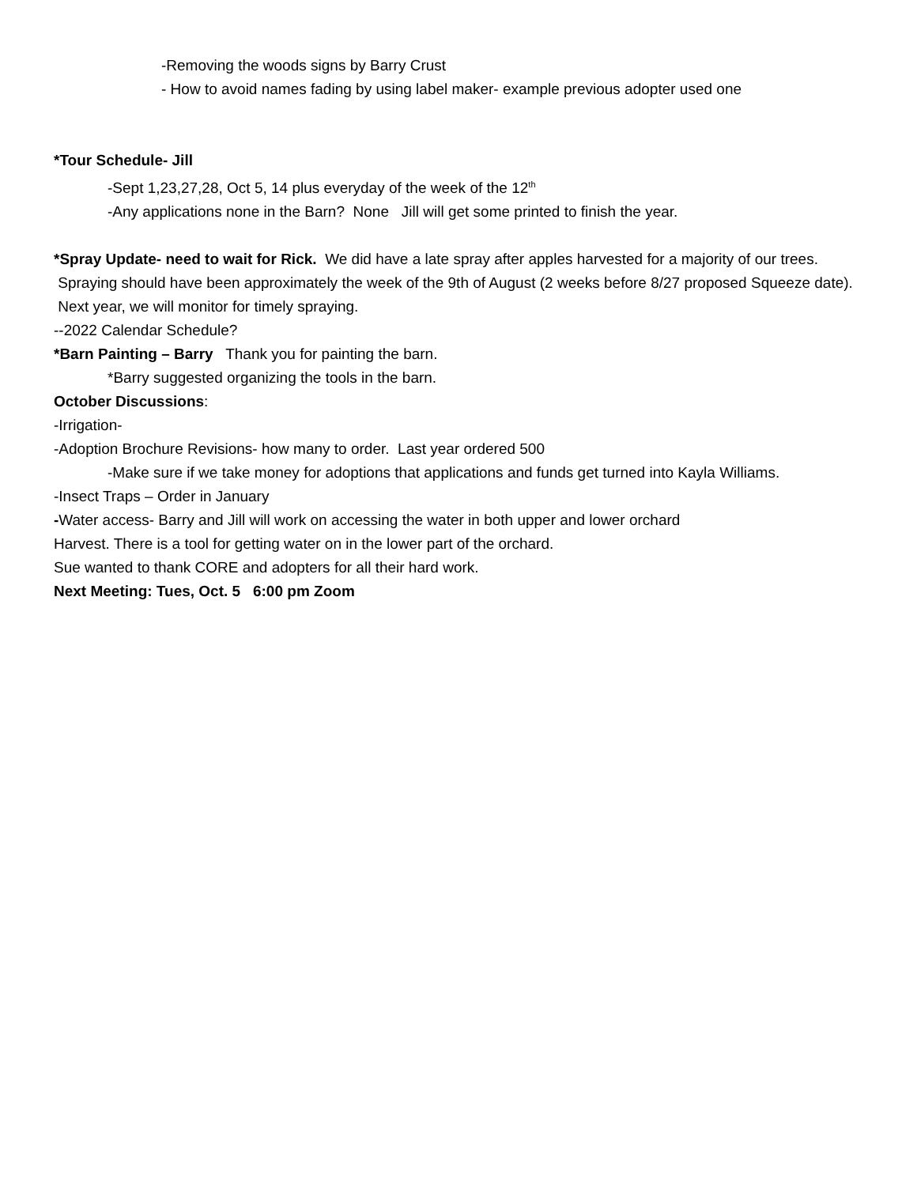-Removing the woods signs by Barry Crust
- How to avoid names fading by using label maker- example previous adopter used one
*Tour Schedule- Jill
-Sept 1,23,27,28, Oct 5, 14 plus everyday of the week of the 12<sup>th</sup>
-Any applications none in the Barn? None Jill will get some printed to finish the year.
*Spray Update- need to wait for Rick. We did have a late spray after apples harvested for a majority of our trees. Spraying should have been approximately the week of the 9th of August (2 weeks before 8/27 proposed Squeeze date). Next year, we will monitor for timely spraying.
--2022 Calendar Schedule?
*Barn Painting – Barry Thank you for painting the barn.
*Barry suggested organizing the tools in the barn.
October Discussions:
-Irrigation-
-Adoption Brochure Revisions- how many to order. Last year ordered 500
-Make sure if we take money for adoptions that applications and funds get turned into Kayla Williams.
-Insect Traps – Order in January
-Water access- Barry and Jill will work on accessing the water in both upper and lower orchard
Harvest. There is a tool for getting water on in the lower part of the orchard.
Sue wanted to thank CORE and adopters for all their hard work.
Next Meeting: Tues, Oct. 5 6:00 pm Zoom